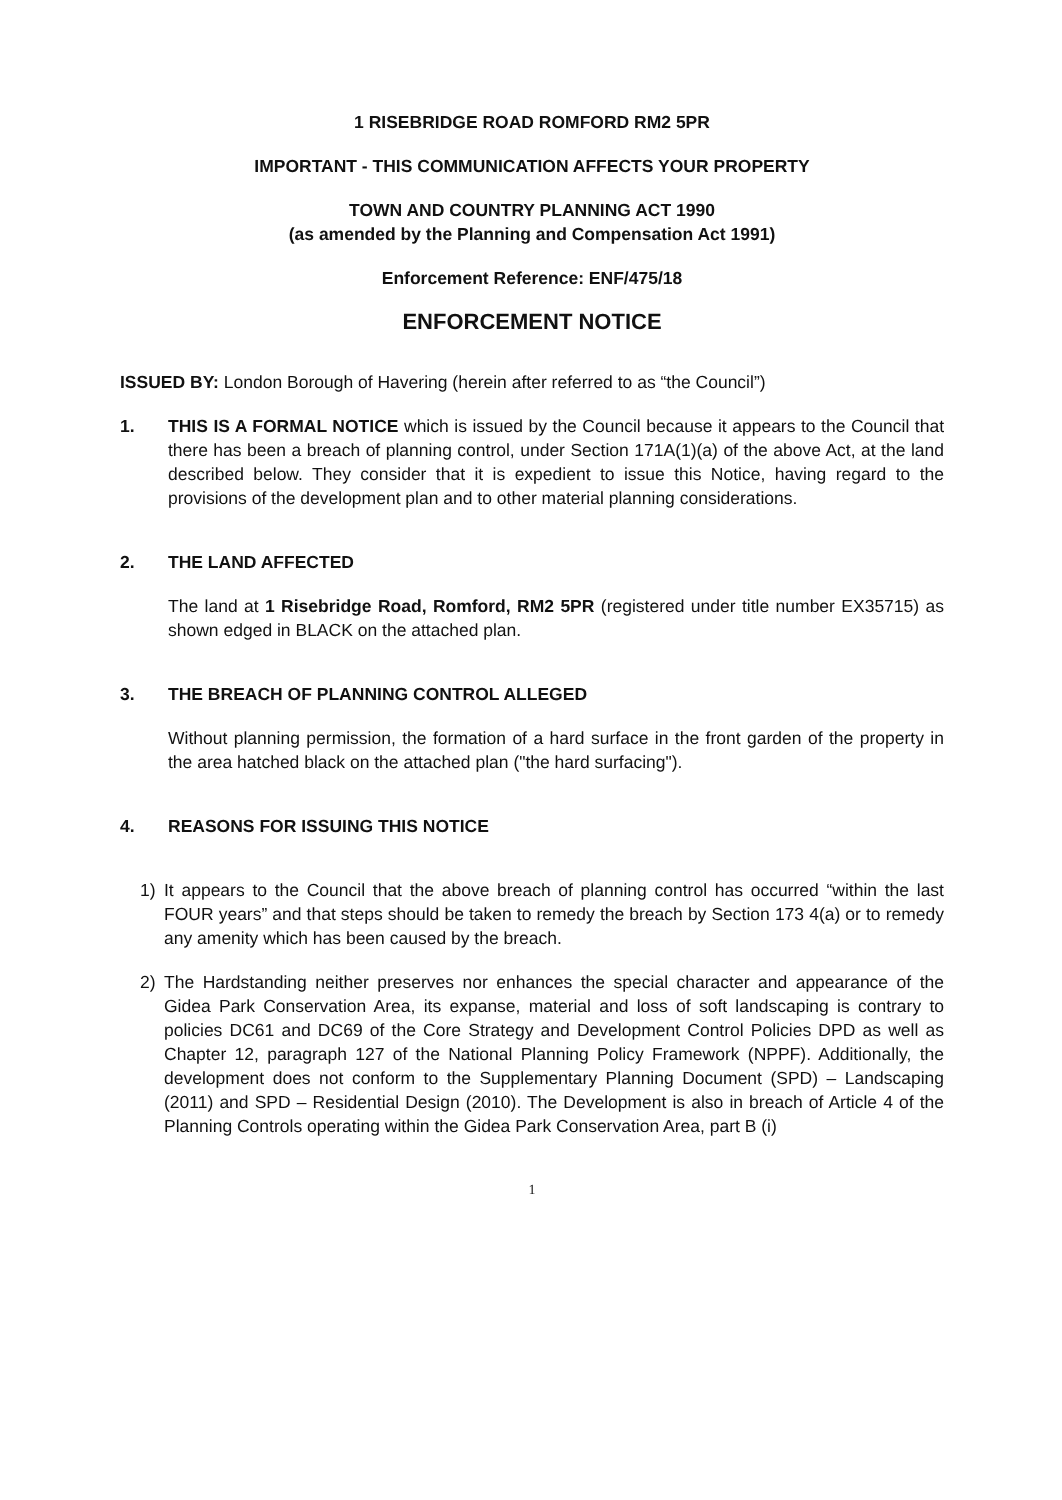1 RISEBRIDGE ROAD ROMFORD RM2 5PR
IMPORTANT - THIS COMMUNICATION AFFECTS YOUR PROPERTY
TOWN AND COUNTRY PLANNING ACT 1990
(as amended by the Planning and Compensation Act 1991)
Enforcement Reference: ENF/475/18
ENFORCEMENT NOTICE
ISSUED BY: London Borough of Havering (herein after referred to as “the Council”)
1. THIS IS A FORMAL NOTICE which is issued by the Council because it appears to the Council that there has been a breach of planning control, under Section 171A(1)(a) of the above Act, at the land described below. They consider that it is expedient to issue this Notice, having regard to the provisions of the development plan and to other material planning considerations.
2. THE LAND AFFECTED
The land at 1 Risebridge Road, Romford, RM2 5PR (registered under title number EX35715) as shown edged in BLACK on the attached plan.
3. THE BREACH OF PLANNING CONTROL ALLEGED
Without planning permission, the formation of a hard surface in the front garden of the property in the area hatched black on the attached plan ("the hard surfacing").
4. REASONS FOR ISSUING THIS NOTICE
1) It appears to the Council that the above breach of planning control has occurred “within the last FOUR years” and that steps should be taken to remedy the breach by Section 173 4(a) or to remedy any amenity which has been caused by the breach.
2) The Hardstanding neither preserves nor enhances the special character and appearance of the Gidea Park Conservation Area, its expanse, material and loss of soft landscaping is contrary to policies DC61 and DC69 of the Core Strategy and Development Control Policies DPD as well as Chapter 12, paragraph 127 of the National Planning Policy Framework (NPPF). Additionally, the development does not conform to the Supplementary Planning Document (SPD) – Landscaping (2011) and SPD – Residential Design (2010). The Development is also in breach of Article 4 of the Planning Controls operating within the Gidea Park Conservation Area, part B (i)
1